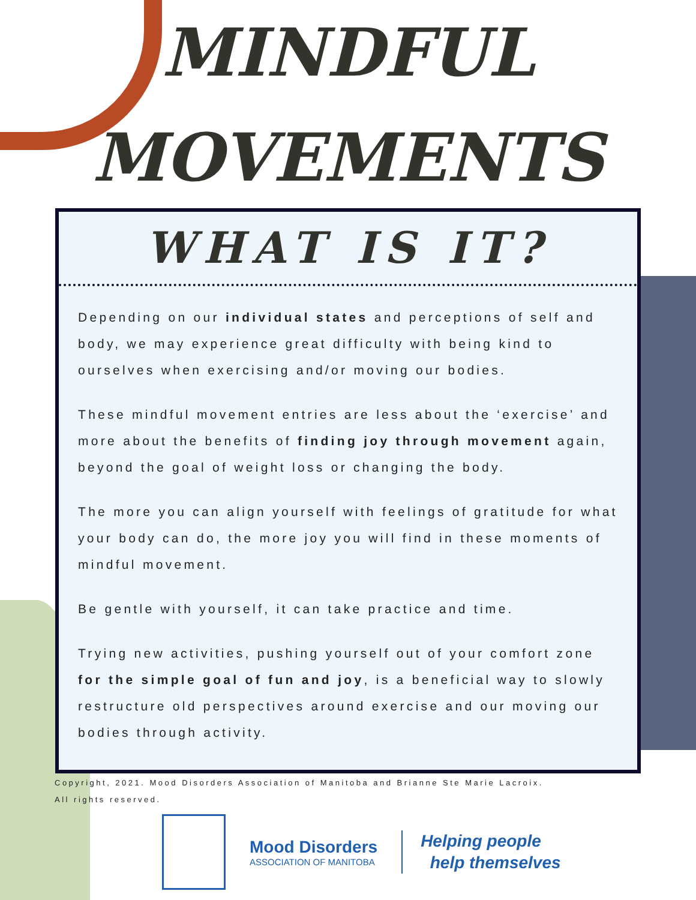MINDFUL
MOVEMENTS
WHAT IS IT?
Depending on our individual states and perceptions of self and body, we may experience great difficulty with being kind to ourselves when exercising and/or moving our bodies.
These mindful movement entries are less about the ‘exercise’ and more about the benefits of finding joy through movement again, beyond the goal of weight loss or changing the body.
The more you can align yourself with feelings of gratitude for what your body can do, the more joy you will find in these moments of mindful movement.
Be gentle with yourself, it can take practice and time.
Trying new activities, pushing yourself out of your comfort zone for the simple goal of fun and joy, is a beneficial way to slowly restructure old perspectives around exercise and our moving our bodies through activity.
Copyright, 2021. Mood Disorders Association of Manitoba and Brianne Ste Marie Lacroix.
All rights reserved.
Mood Disorders
ASSOCIATION OF MANITOBA
Helping people
help themselves